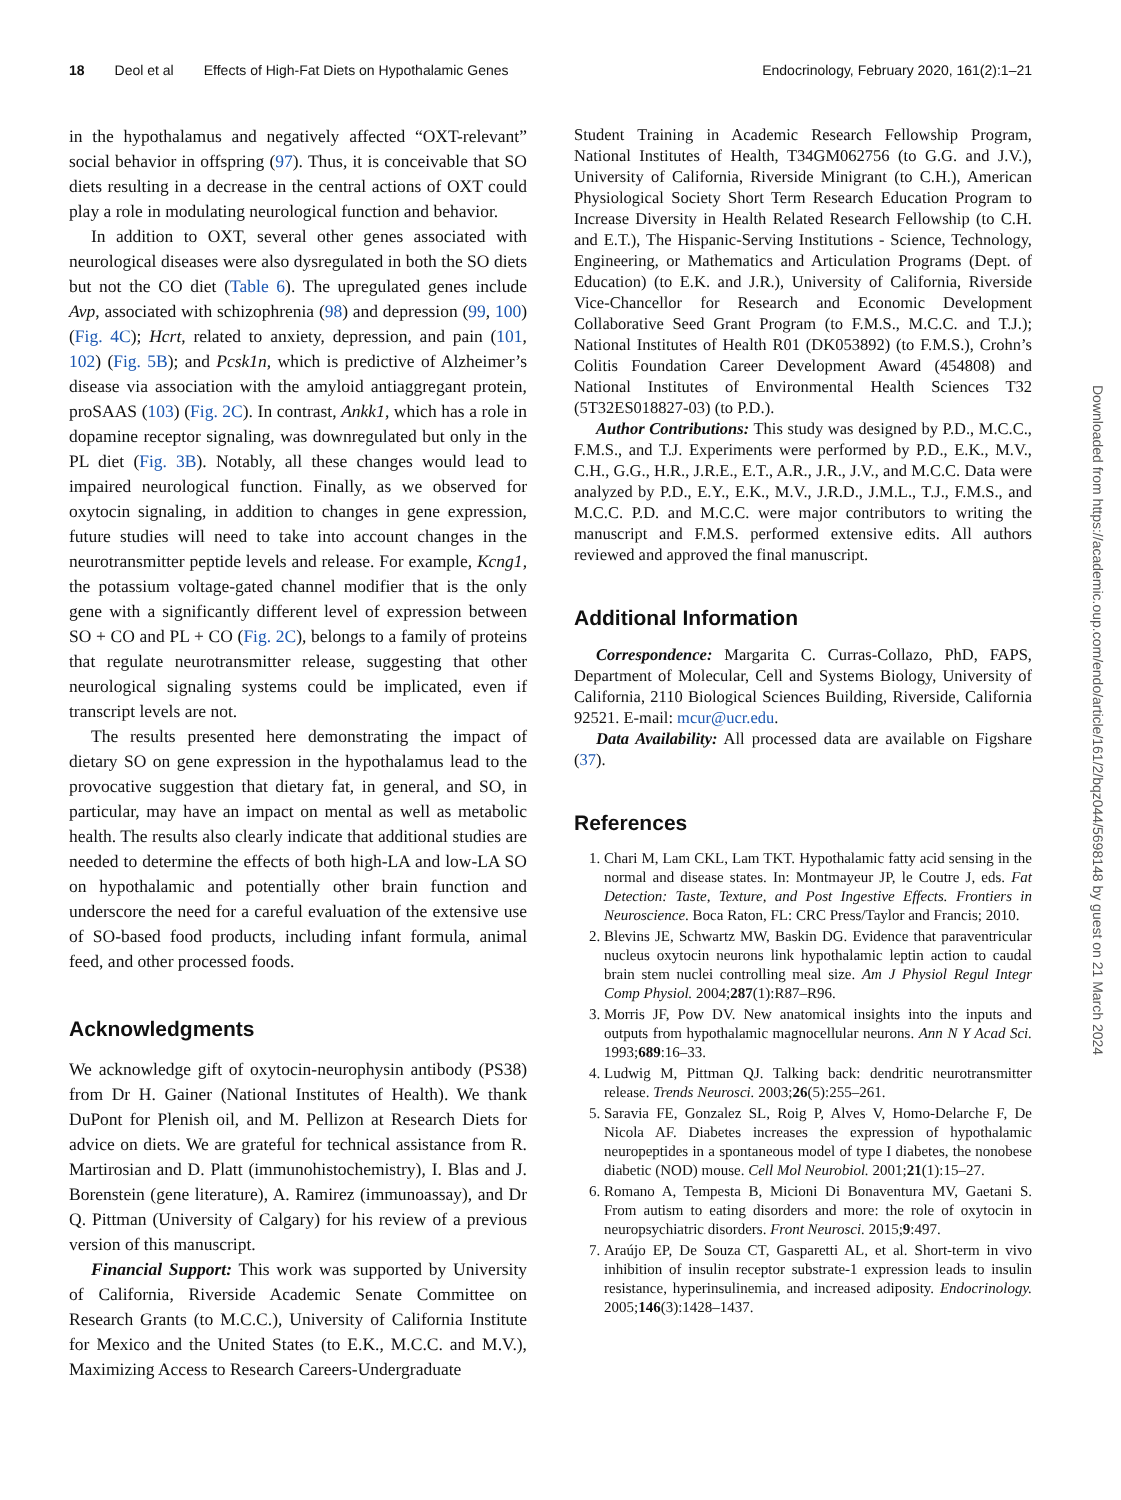18 Deol et al Effects of High-Fat Diets on Hypothalamic Genes Endocrinology, February 2020, 161(2):1–21
in the hypothalamus and negatively affected “OXT-relevant” social behavior in offspring (97). Thus, it is conceivable that SO diets resulting in a decrease in the central actions of OXT could play a role in modulating neurological function and behavior.
In addition to OXT, several other genes associated with neurological diseases were also dysregulated in both the SO diets but not the CO diet (Table 6). The upregulated genes include Avp, associated with schizophrenia (98) and depression (99, 100) (Fig. 4C); Hcrt, related to anxiety, depression, and pain (101, 102) (Fig. 5B); and Pcsk1n, which is predictive of Alzheimer’s disease via association with the amyloid antiaggregant protein, proSAAS (103) (Fig. 2C). In contrast, Ankk1, which has a role in dopamine receptor signaling, was downregulated but only in the PL diet (Fig. 3B). Notably, all these changes would lead to impaired neurological function. Finally, as we observed for oxytocin signaling, in addition to changes in gene expression, future studies will need to take into account changes in the neurotransmitter peptide levels and release. For example, Kcng1, the potassium voltage-gated channel modifier that is the only gene with a significantly different level of expression between SO + CO and PL + CO (Fig. 2C), belongs to a family of proteins that regulate neurotransmitter release, suggesting that other neurological signaling systems could be implicated, even if transcript levels are not.
The results presented here demonstrating the impact of dietary SO on gene expression in the hypothalamus lead to the provocative suggestion that dietary fat, in general, and SO, in particular, may have an impact on mental as well as metabolic health. The results also clearly indicate that additional studies are needed to determine the effects of both high-LA and low-LA SO on hypothalamic and potentially other brain function and underscore the need for a careful evaluation of the extensive use of SO-based food products, including infant formula, animal feed, and other processed foods.
Acknowledgments
We acknowledge gift of oxytocin-neurophysin antibody (PS38) from Dr H. Gainer (National Institutes of Health). We thank DuPont for Plenish oil, and M. Pellizon at Research Diets for advice on diets. We are grateful for technical assistance from R. Martirosian and D. Platt (immunohistochemistry), I. Blas and J. Borenstein (gene literature), A. Ramirez (immunoassay), and Dr Q. Pittman (University of Calgary) for his review of a previous version of this manuscript.
Financial Support: This work was supported by University of California, Riverside Academic Senate Committee on Research Grants (to M.C.C.), University of California Institute for Mexico and the United States (to E.K., M.C.C. and M.V.), Maximizing Access to Research Careers-Undergraduate
Student Training in Academic Research Fellowship Program, National Institutes of Health, T34GM062756 (to G.G. and J.V.), University of California, Riverside Minigrant (to C.H.), American Physiological Society Short Term Research Education Program to Increase Diversity in Health Related Research Fellowship (to C.H. and E.T.), The Hispanic-Serving Institutions - Science, Technology, Engineering, or Mathematics and Articulation Programs (Dept. of Education) (to E.K. and J.R.), University of California, Riverside Vice-Chancellor for Research and Economic Development Collaborative Seed Grant Program (to F.M.S., M.C.C. and T.J.); National Institutes of Health R01 (DK053892) (to F.M.S.), Crohn’s Colitis Foundation Career Development Award (454808) and National Institutes of Environmental Health Sciences T32 (5T32ES018827-03) (to P.D.).
Author Contributions: This study was designed by P.D., M.C.C., F.M.S., and T.J. Experiments were performed by P.D., E.K., M.V., C.H., G.G., H.R., J.R.E., E.T., A.R., J.R., J.V., and M.C.C. Data were analyzed by P.D., E.Y., E.K., M.V., J.R.D., J.M.L., T.J., F.M.S., and M.C.C. P.D. and M.C.C. were major contributors to writing the manuscript and F.M.S. performed extensive edits. All authors reviewed and approved the final manuscript.
Additional Information
Correspondence: Margarita C. Curras-Collazo, PhD, FAPS, Department of Molecular, Cell and Systems Biology, University of California, 2110 Biological Sciences Building, Riverside, California 92521. E-mail: mcur@ucr.edu.
Data Availability: All processed data are available on Figshare (37).
References
1. Chari M, Lam CKL, Lam TKT. Hypothalamic fatty acid sensing in the normal and disease states. In: Montmayeur JP, le Coutre J, eds. Fat Detection: Taste, Texture, and Post Ingestive Effects. Frontiers in Neuroscience. Boca Raton, FL: CRC Press/Taylor and Francis; 2010.
2. Blevins JE, Schwartz MW, Baskin DG. Evidence that paraventricular nucleus oxytocin neurons link hypothalamic leptin action to caudal brain stem nuclei controlling meal size. Am J Physiol Regul Integr Comp Physiol. 2004;287(1):R87–R96.
3. Morris JF, Pow DV. New anatomical insights into the inputs and outputs from hypothalamic magnocellular neurons. Ann N Y Acad Sci. 1993;689:16–33.
4. Ludwig M, Pittman QJ. Talking back: dendritic neurotransmitter release. Trends Neurosci. 2003;26(5):255–261.
5. Saravia FE, Gonzalez SL, Roig P, Alves V, Homo-Delarche F, De Nicola AF. Diabetes increases the expression of hypothalamic neuropeptides in a spontaneous model of type I diabetes, the nonobese diabetic (NOD) mouse. Cell Mol Neurobiol. 2001;21(1):15–27.
6. Romano A, Tempesta B, Micioni Di Bonaventura MV, Gaetani S. From autism to eating disorders and more: the role of oxytocin in neuropsychiatric disorders. Front Neurosci. 2015;9:497.
7. Araújo EP, De Souza CT, Gasparetti AL, et al. Short-term in vivo inhibition of insulin receptor substrate-1 expression leads to insulin resistance, hyperinsulinemia, and increased adiposity. Endocrinology. 2005;146(3):1428–1437.
Downloaded from https://academic.oup.com/endo/article/161/2/bqz044/5698148 by guest on 21 March 2024